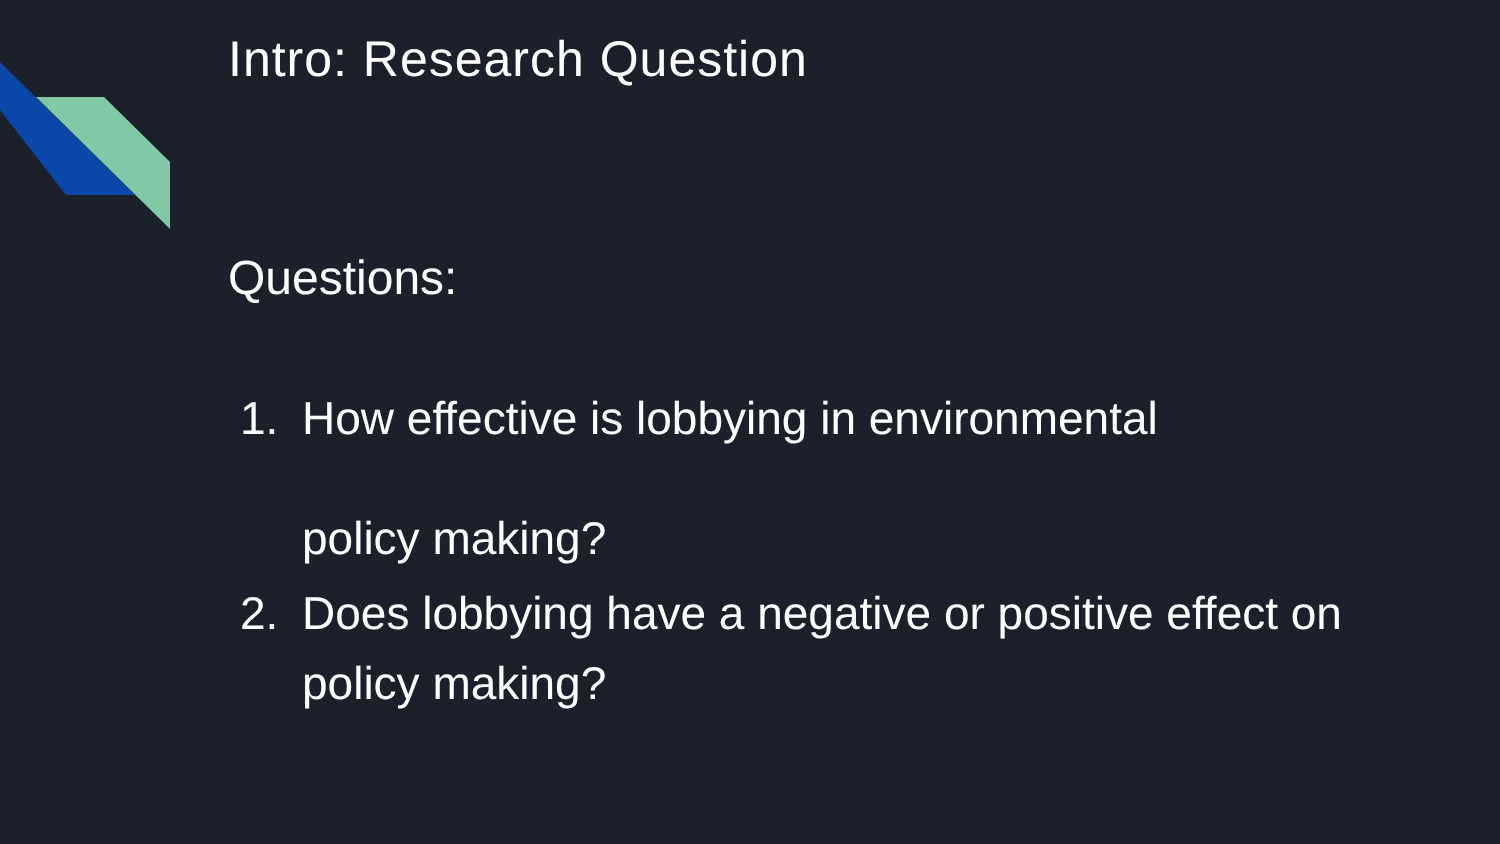Intro: Research Question
Questions:
1. How effective is lobbying in environmental
policy making?
2. Does lobbying have a negative or positive effect on policy making?